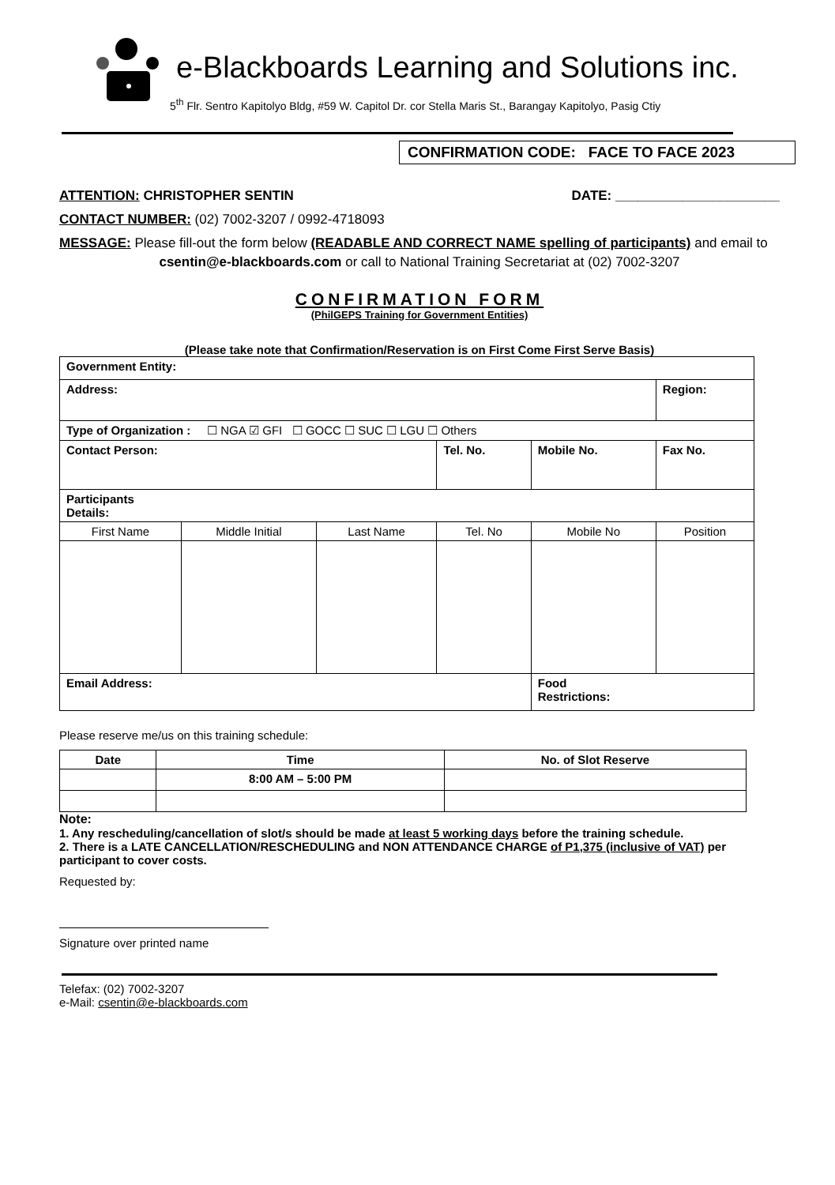e-Blackboards Learning and Solutions inc.
5<sup>th</sup> Flr. Sentro Kapitolyo Bldg, #59 W. Capitol Dr. cor Stella Maris St., Barangay Kapitolyo, Pasig Ctiy
CONFIRMATION CODE: FACE TO FACE 2023
ATTENTION: CHRISTOPHER SENTIN DATE: ______________________
CONTACT NUMBER: (02) 7002-3207 / 0992-4718093
MESSAGE: Please fill-out the form below (READABLE AND CORRECT NAME spelling of participants) and email to
csentin@e-blackboards.com or call to National Training Secretariat at (02) 7002-3207
CONFIRMATION FORM
(PhilGEPS Training for Government Entities)
(Please take note that Confirmation/Reservation is on First Come First Serve Basis)
| Government Entity: | | | | | | |
| Address: | | | | | | Region: |
| Type of Organization : ☐ NGA ☑ GFI ☐ GOCC ☐ SUC ☐ LGU ☐ Others | | | | | | |
| Contact Person: | | | Tel. No. | Mobile No. | Fax No. | |
| Participants Details: | | | | | | |
| First Name | Middle Initial | Last Name | Tel. No | Mobile No | Position | |
| Email Address: | | | | Food Restrictions: | | |
Please reserve me/us on this training schedule:
| Date | Time | No. of Slot Reserve |
| --- | --- | --- |
| | 8:00 AM – 5:00 PM | |
Note:
1. Any rescheduling/cancellation of slot/s should be made at least 5 working days before the training schedule.
2. There is a LATE CANCELLATION/RESCHEDULING and NON ATTENDANCE CHARGE of P1,375 (inclusive of VAT) per participant to cover costs.
Requested by:
Signature over printed name
Telefax: (02) 7002-3207
e-Mail: csentin@e-blackboards.com